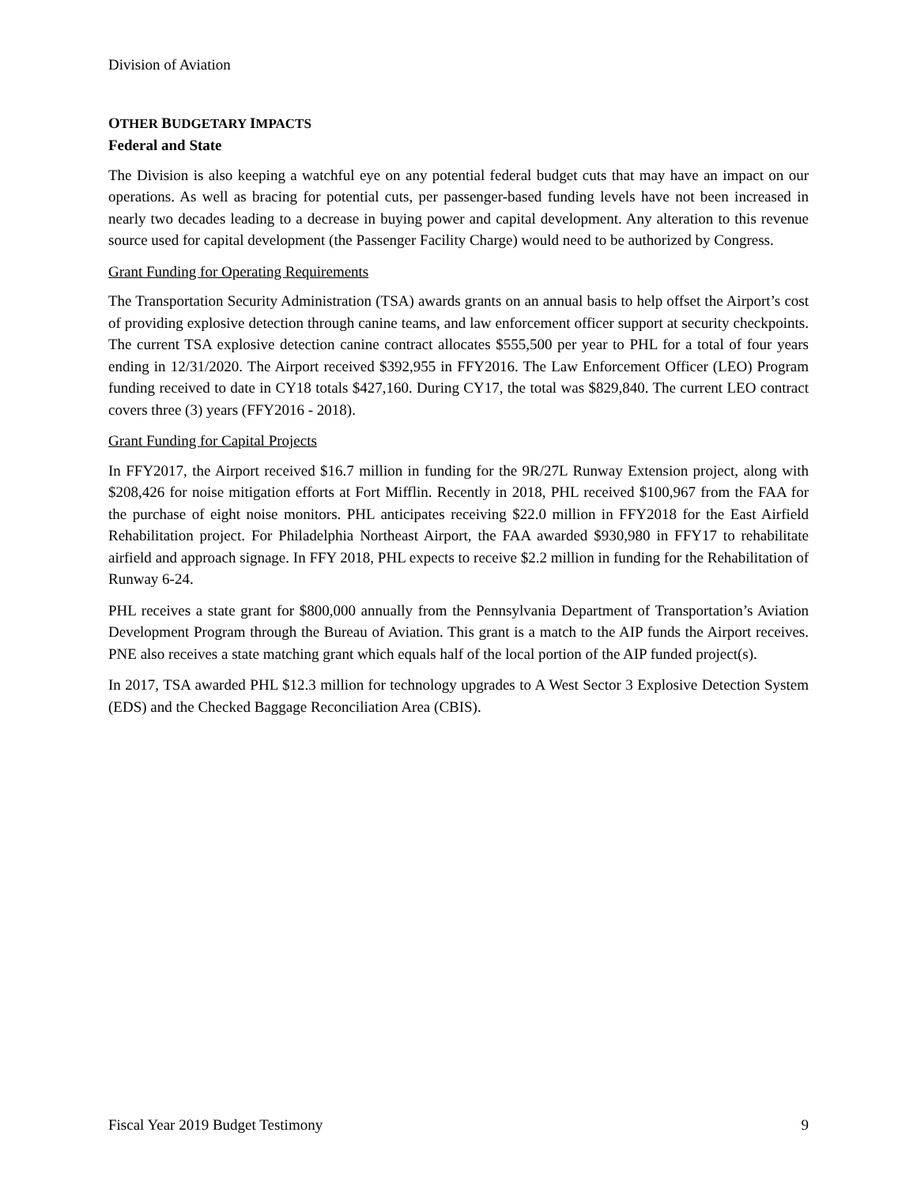Division of Aviation
OTHER BUDGETARY IMPACTS
Federal and State
The Division is also keeping a watchful eye on any potential federal budget cuts that may have an impact on our operations. As well as bracing for potential cuts, per passenger-based funding levels have not been increased in nearly two decades leading to a decrease in buying power and capital development. Any alteration to this revenue source used for capital development (the Passenger Facility Charge) would need to be authorized by Congress.
Grant Funding for Operating Requirements
The Transportation Security Administration (TSA) awards grants on an annual basis to help offset the Airport’s cost of providing explosive detection through canine teams, and law enforcement officer support at security checkpoints. The current TSA explosive detection canine contract allocates $555,500 per year to PHL for a total of four years ending in 12/31/2020. The Airport received $392,955 in FFY2016. The Law Enforcement Officer (LEO) Program funding received to date in CY18 totals $427,160. During CY17, the total was $829,840. The current LEO contract covers three (3) years (FFY2016 - 2018).
Grant Funding for Capital Projects
In FFY2017, the Airport received $16.7 million in funding for the 9R/27L Runway Extension project, along with $208,426 for noise mitigation efforts at Fort Mifflin. Recently in 2018, PHL received $100,967 from the FAA for the purchase of eight noise monitors. PHL anticipates receiving $22.0 million in FFY2018 for the East Airfield Rehabilitation project. For Philadelphia Northeast Airport, the FAA awarded $930,980 in FFY17 to rehabilitate airfield and approach signage. In FFY 2018, PHL expects to receive $2.2 million in funding for the Rehabilitation of Runway 6-24.
PHL receives a state grant for $800,000 annually from the Pennsylvania Department of Transportation’s Aviation Development Program through the Bureau of Aviation. This grant is a match to the AIP funds the Airport receives. PNE also receives a state matching grant which equals half of the local portion of the AIP funded project(s).
In 2017, TSA awarded PHL $12.3 million for technology upgrades to A West Sector 3 Explosive Detection System (EDS) and the Checked Baggage Reconciliation Area (CBIS).
Fiscal Year 2019 Budget Testimony 9